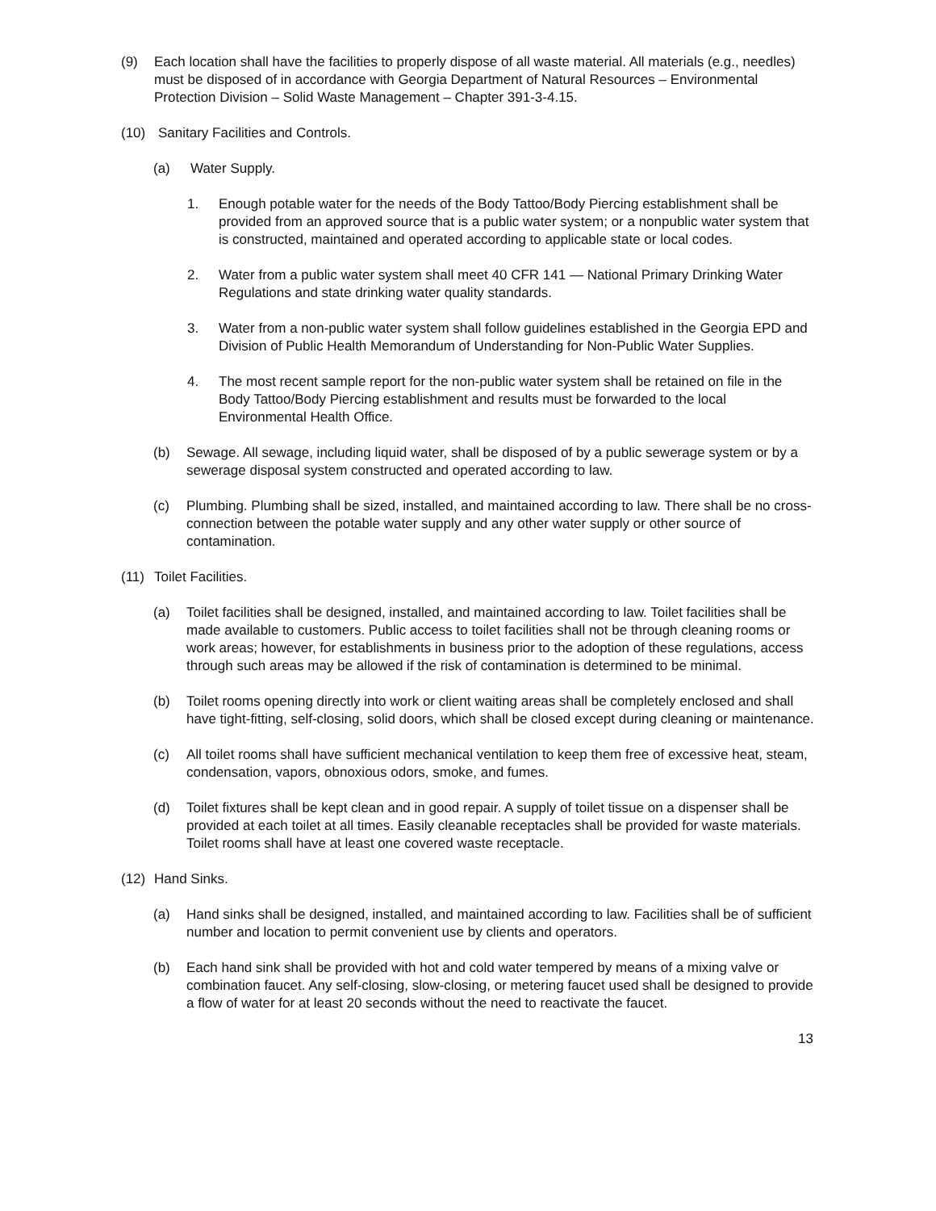(9) Each location shall have the facilities to properly dispose of all waste material. All materials (e.g., needles) must be disposed of in accordance with Georgia Department of Natural Resources – Environmental Protection Division – Solid Waste Management – Chapter 391-3-4.15.
(10) Sanitary Facilities and Controls.
(a) Water Supply.
1. Enough potable water for the needs of the Body Tattoo/Body Piercing establishment shall be provided from an approved source that is a public water system; or a nonpublic water system that is constructed, maintained and operated according to applicable state or local codes.
2. Water from a public water system shall meet 40 CFR 141 — National Primary Drinking Water Regulations and state drinking water quality standards.
3. Water from a non-public water system shall follow guidelines established in the Georgia EPD and Division of Public Health Memorandum of Understanding for Non-Public Water Supplies.
4. The most recent sample report for the non-public water system shall be retained on file in the Body Tattoo/Body Piercing establishment and results must be forwarded to the local Environmental Health Office.
(b) Sewage. All sewage, including liquid water, shall be disposed of by a public sewerage system or by a sewerage disposal system constructed and operated according to law.
(c) Plumbing. Plumbing shall be sized, installed, and maintained according to law. There shall be no cross-connection between the potable water supply and any other water supply or other source of contamination.
(11) Toilet Facilities.
(a) Toilet facilities shall be designed, installed, and maintained according to law. Toilet facilities shall be made available to customers. Public access to toilet facilities shall not be through cleaning rooms or work areas; however, for establishments in business prior to the adoption of these regulations, access through such areas may be allowed if the risk of contamination is determined to be minimal.
(b) Toilet rooms opening directly into work or client waiting areas shall be completely enclosed and shall have tight-fitting, self-closing, solid doors, which shall be closed except during cleaning or maintenance.
(c) All toilet rooms shall have sufficient mechanical ventilation to keep them free of excessive heat, steam, condensation, vapors, obnoxious odors, smoke, and fumes.
(d) Toilet fixtures shall be kept clean and in good repair. A supply of toilet tissue on a dispenser shall be provided at each toilet at all times. Easily cleanable receptacles shall be provided for waste materials. Toilet rooms shall have at least one covered waste receptacle.
(12) Hand Sinks.
(a) Hand sinks shall be designed, installed, and maintained according to law. Facilities shall be of sufficient number and location to permit convenient use by clients and operators.
(b) Each hand sink shall be provided with hot and cold water tempered by means of a mixing valve or combination faucet. Any self-closing, slow-closing, or metering faucet used shall be designed to provide a flow of water for at least 20 seconds without the need to reactivate the faucet.
13